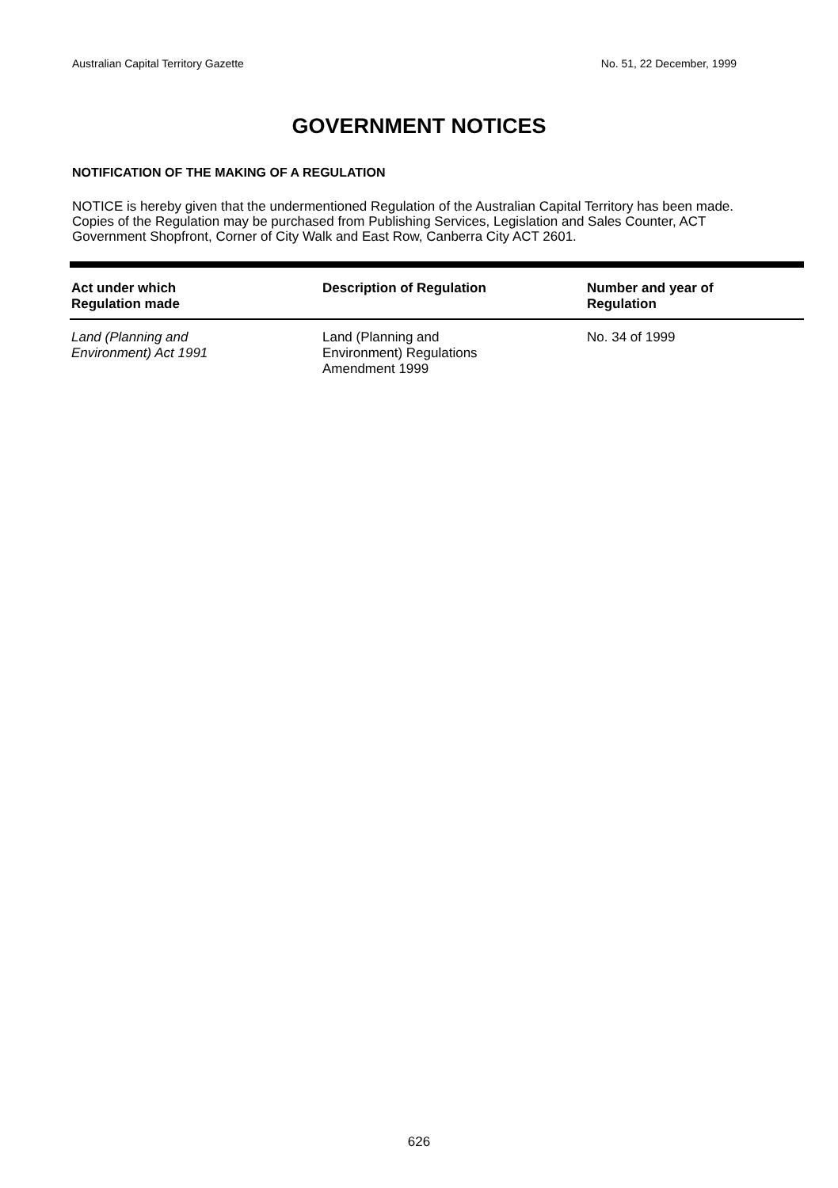Australian Capital Territory Gazette No. 51, 22 December, 1999
GOVERNMENT NOTICES
NOTIFICATION OF THE MAKING OF A REGULATION
NOTICE is hereby given that the undermentioned Regulation of the Australian Capital Territory has been made. Copies of the Regulation may be purchased from Publishing Services, Legislation and Sales Counter, ACT Government Shopfront, Corner of City Walk and East Row, Canberra City ACT 2601.
| Act under which Regulation made | Description of Regulation | Number and year of Regulation |
| --- | --- | --- |
| Land (Planning and Environment) Act 1991 | Land (Planning and Environment) Regulations Amendment 1999 | No. 34 of 1999 |
626